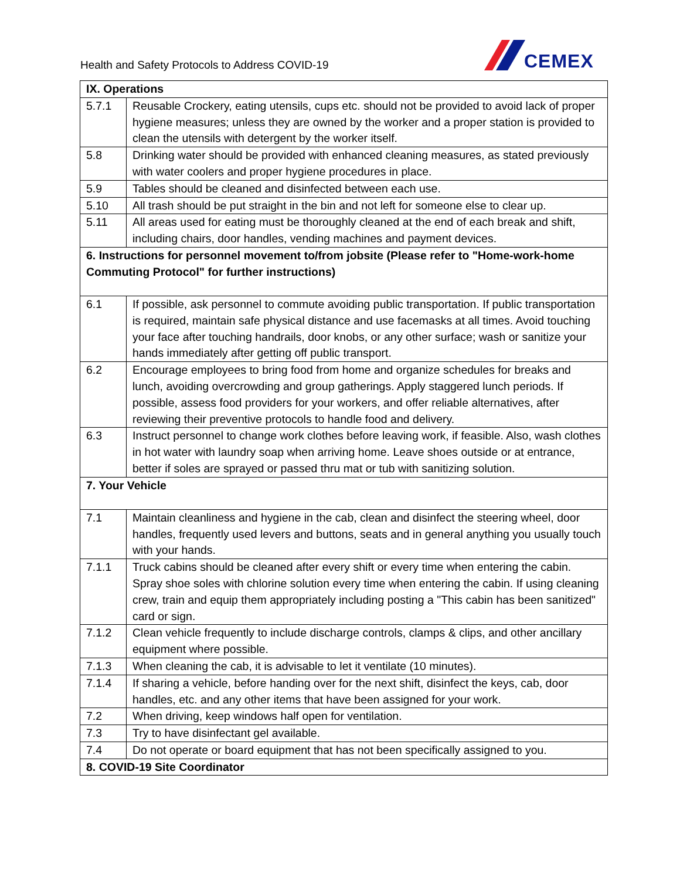Health and Safety Protocols to Address COVID-19
CEMEX
| IX. Operations | |
| 5.7.1 | Reusable Crockery, eating utensils, cups etc. should not be provided to avoid lack of proper hygiene measures; unless they are owned by the worker and a proper station is provided to clean the utensils with detergent by the worker itself. |
| 5.8 | Drinking water should be provided with enhanced cleaning measures, as stated previously with water coolers and proper hygiene procedures in place. |
| 5.9 | Tables should be cleaned and disinfected between each use. |
| 5.10 | All trash should be put straight in the bin and not left for someone else to clear up. |
| 5.11 | All areas used for eating must be thoroughly cleaned at the end of each break and shift, including chairs, door handles, vending machines and payment devices. |
| 6. Instructions for personnel movement to/from jobsite (Please refer to "Home-work-home Commuting Protocol" for further instructions) | |
| 6.1 | If possible, ask personnel to commute avoiding public transportation. If public transportation is required, maintain safe physical distance and use facemasks at all times. Avoid touching your face after touching handrails, door knobs, or any other surface; wash or sanitize your hands immediately after getting off public transport. |
| 6.2 | Encourage employees to bring food from home and organize schedules for breaks and lunch, avoiding overcrowding and group gatherings. Apply staggered lunch periods. If possible, assess food providers for your workers, and offer reliable alternatives, after reviewing their preventive protocols to handle food and delivery. |
| 6.3 | Instruct personnel to change work clothes before leaving work, if feasible. Also, wash clothes in hot water with laundry soap when arriving home. Leave shoes outside or at entrance, better if soles are sprayed or passed thru mat or tub with sanitizing solution. |
| 7. Your Vehicle | |
| 7.1 | Maintain cleanliness and hygiene in the cab, clean and disinfect the steering wheel, door handles, frequently used levers and buttons, seats and in general anything you usually touch with your hands. |
| 7.1.1 | Truck cabins should be cleaned after every shift or every time when entering the cabin. Spray shoe soles with chlorine solution every time when entering the cabin. If using cleaning crew, train and equip them appropriately including posting a "This cabin has been sanitized" card or sign. |
| 7.1.2 | Clean vehicle frequently to include discharge controls, clamps & clips, and other ancillary equipment where possible. |
| 7.1.3 | When cleaning the cab, it is advisable to let it ventilate (10 minutes). |
| 7.1.4 | If sharing a vehicle, before handing over for the next shift, disinfect the keys, cab, door handles, etc. and any other items that have been assigned for your work. |
| 7.2 | When driving, keep windows half open for ventilation. |
| 7.3 | Try to have disinfectant gel available. |
| 7.4 | Do not operate or board equipment that has not been specifically assigned to you. |
| 8. COVID-19 Site Coordinator | |